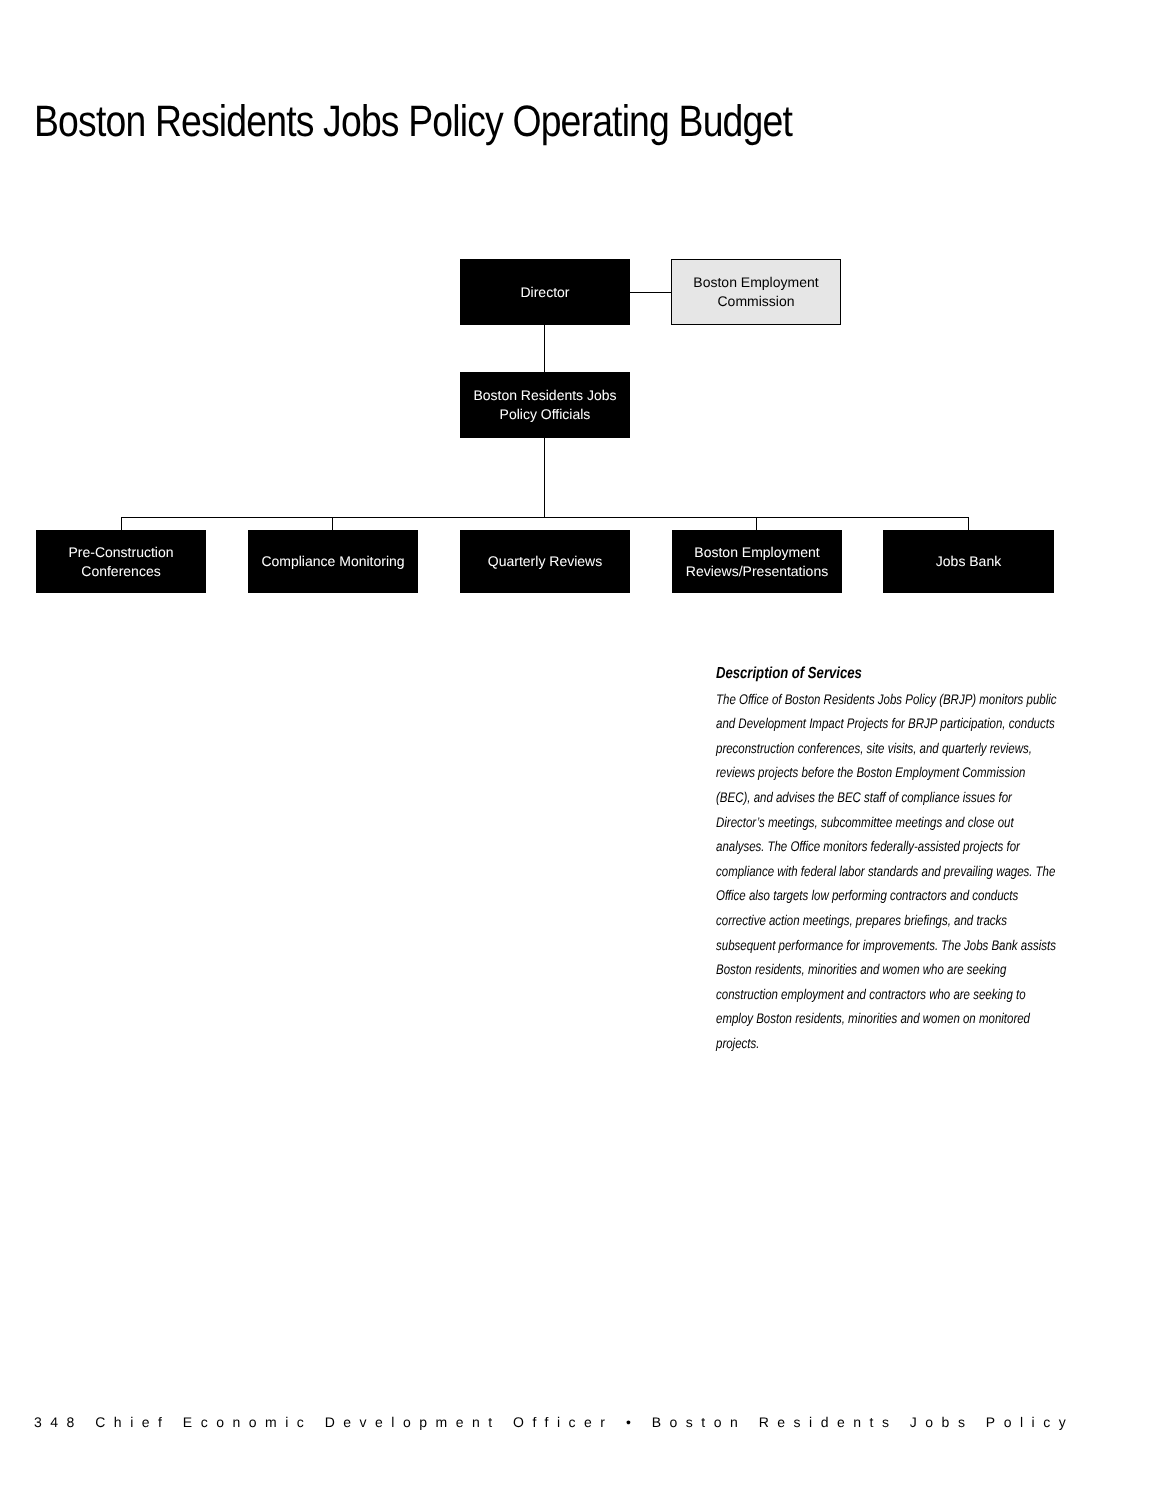Boston Residents Jobs Policy Operating Budget
Director
Boston Employment
Commission
Boston Residents Jobs
Policy Officials
Pre-Construction
Conferences
Compliance Monitoring
Quarterly Reviews
Boston Employment
Reviews/Presentations
Jobs Bank
Description of Services
The Office of Boston Residents Jobs Policy (BRJP) monitors public and Development Impact Projects for BRJP participation, conducts preconstruction conferences, site visits, and quarterly reviews, reviews projects before the Boston Employment Commission (BEC), and advises the BEC staff of compliance issues for Director’s meetings, subcommittee meetings and close out analyses. The Office monitors federally-assisted projects for compliance with federal labor standards and prevailing wages. The Office also targets low performing contractors and conducts corrective action meetings, prepares briefings, and tracks subsequent performance for improvements. The Jobs Bank assists Boston residents, minorities and women who are seeking construction employment and contractors who are seeking to employ Boston residents, minorities and women on monitored projects.
348 Chief Economic Development Officer • Boston Residents Jobs Policy